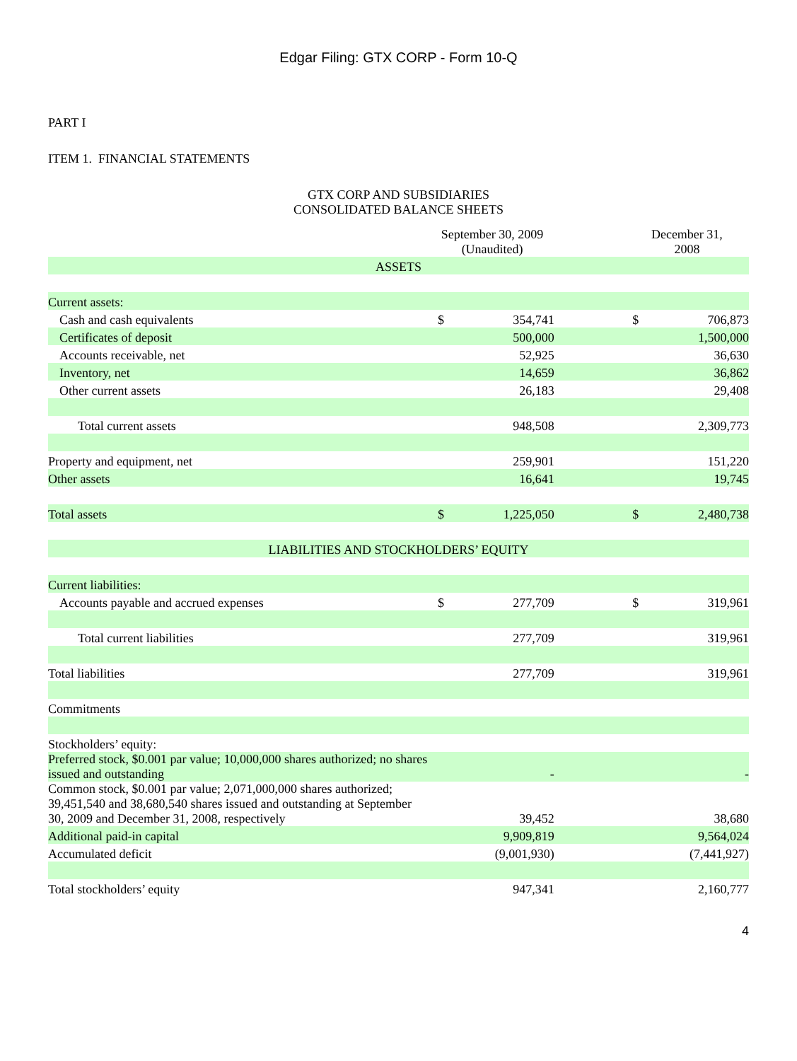Edgar Filing: GTX CORP - Form 10-Q
PART I
ITEM 1. FINANCIAL STATEMENTS
GTX CORP AND SUBSIDIARIES
CONSOLIDATED BALANCE SHEETS
| | September 30, 2009 (Unaudited) | | | December 31, 2008 | |
| --- | --- | --- | --- | --- | --- |
| ASSETS | | | | | |
| Current assets: | | | | | |
| Cash and cash equivalents | $ | 354,741 | | $ | 706,873 |
| Certificates of deposit | | 500,000 | | | 1,500,000 |
| Accounts receivable, net | | 52,925 | | | 36,630 |
| Inventory, net | | 14,659 | | | 36,862 |
| Other current assets | | 26,183 | | | 29,408 |
| Total current assets | | 948,508 | | | 2,309,773 |
| Property and equipment, net | | 259,901 | | | 151,220 |
| Other assets | | 16,641 | | | 19,745 |
| Total assets | $ | 1,225,050 | | $ | 2,480,738 |
| LIABILITIES AND STOCKHOLDERS’ EQUITY | | | | | |
| Current liabilities: | | | | | |
| Accounts payable and accrued expenses | $ | 277,709 | | $ | 319,961 |
| Total current liabilities | | 277,709 | | | 319,961 |
| Total liabilities | | 277,709 | | | 319,961 |
| Commitments | | | | | |
| Stockholders’ equity: | | | | | |
| Preferred stock, $0.001 par value; 10,000,000 shares authorized; no shares issued and outstanding | | - | | | - |
| Common stock, $0.001 par value; 2,071,000,000 shares authorized; 39,451,540 and 38,680,540 shares issued and outstanding at September 30, 2009 and December 31, 2008, respectively | | 39,452 | | | 38,680 |
| Additional paid-in capital | | 9,909,819 | | | 9,564,024 |
| Accumulated deficit | | (9,001,930) | | | (7,441,927) |
| Total stockholders’ equity | | 947,341 | | | 2,160,777 |
4